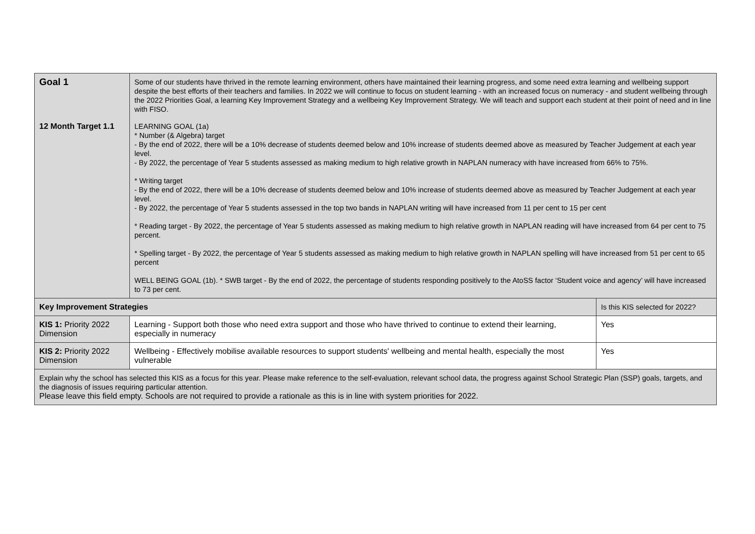| Goal 1 | Some of our students have thrived in the remote learning environment, others have maintained their learning progress, and some need extra learning and wellbeing support despite the best efforts of their teachers and families. In 2022 we will continue to focus on student learning - with an increased focus on numeracy - and student wellbeing through the 2022 Priorities Goal, a learning Key Improvement Strategy and a wellbeing Key Improvement Strategy. We will teach and support each student at their point of need and in line with FISO. | |
| 12 Month Target 1.1 | LEARNING GOAL (1a) * Number (& Algebra) target - By the end of 2022, there will be a 10% decrease of students deemed below and 10% increase of students deemed above as measured by Teacher Judgement at each year level. - By 2022, the percentage of Year 5 students assessed as making medium to high relative growth in NAPLAN numeracy with have increased from 66% to 75%. * Writing target - By the end of 2022, there will be a 10% decrease of students deemed below and 10% increase of students deemed above as measured by Teacher Judgement at each year level. - By 2022, the percentage of Year 5 students assessed in the top two bands in NAPLAN writing will have increased from 11 per cent to 15 per cent * Reading target - By 2022, the percentage of Year 5 students assessed as making medium to high relative growth in NAPLAN reading will have increased from 64 per cent to 75 percent. * Spelling target - By 2022, the percentage of Year 5 students assessed as making medium to high relative growth in NAPLAN spelling will have increased from 51 per cent to 65 percent WELL BEING GOAL (1b). * SWB target - By the end of 2022, the percentage of students responding positively to the AtoSS factor ‘Student voice and agency’ will have increased to 73 per cent. | |
| Key Improvement Strategies | | Is this KIS selected for 2022? |
| KIS 1: Priority 2022 Dimension | Learning - Support both those who need extra support and those who have thrived to continue to extend their learning, especially in numeracy | Yes |
| KIS 2: Priority 2022 Dimension | Wellbeing - Effectively mobilise available resources to support students' wellbeing and mental health, especially the most vulnerable | Yes |
| Explain why the school has selected this KIS as a focus for this year. Please make reference to the self-evaluation, relevant school data, the progress against School Strategic Plan (SSP) goals, targets, and the diagnosis of issues requiring particular attention. Please leave this field empty. Schools are not required to provide a rationale as this is in line with system priorities for 2022. | | |